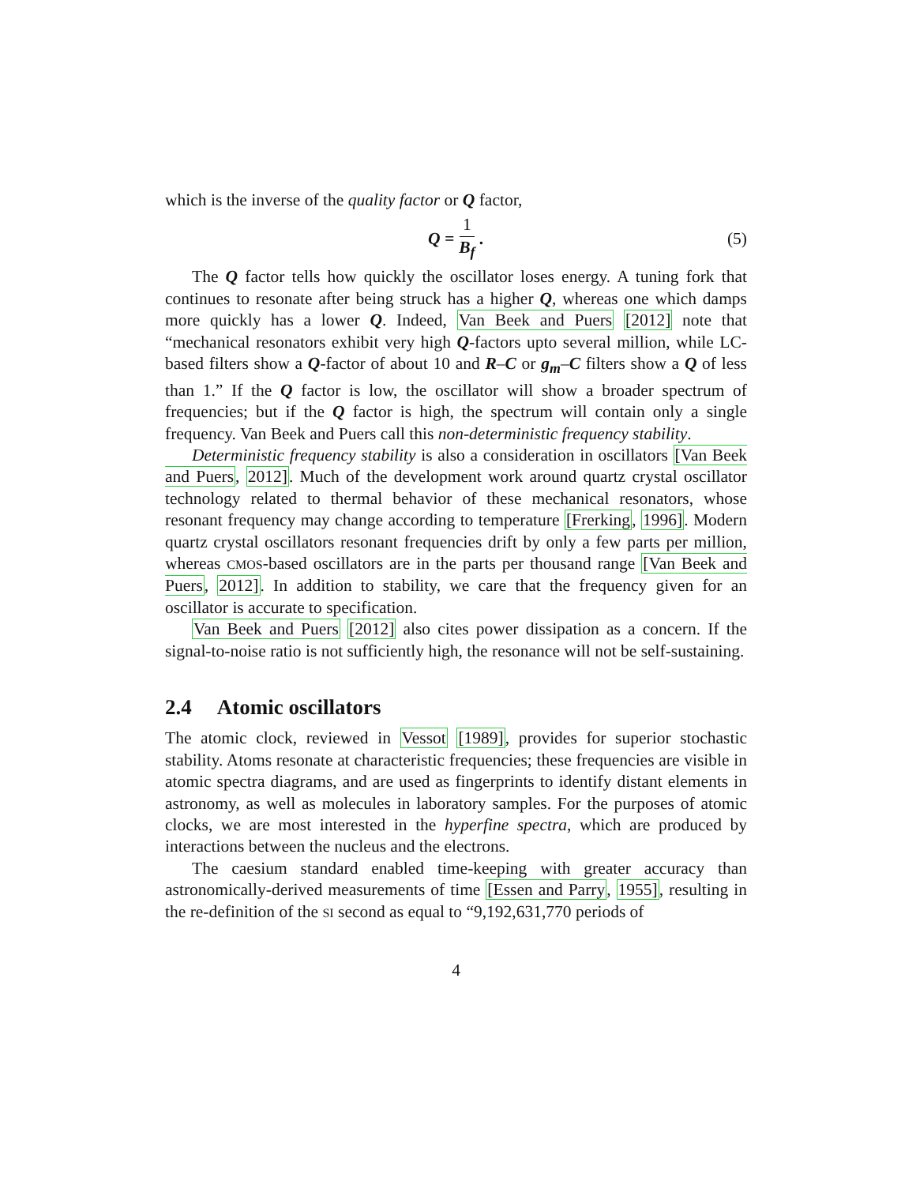which is the inverse of the quality factor or Q factor,
Q = 1 B<sub>f</sub>. (5)
The Q factor tells how quickly the oscillator loses energy. A tuning fork that continues to resonate after being struck has a higher Q, whereas one which damps more quickly has a lower Q. Indeed, Van Beek and Puers [2012] note that “mechanical resonators exhibit very high Q-factors upto several million, while LC-based filters show a Q-factor of about 10 and R–C or g<sub>m</sub>–C filters show a Q of less than 1.” If the Q factor is low, the oscillator will show a broader spectrum of frequencies; but if the Q factor is high, the spectrum will contain only a single frequency. Van Beek and Puers call this non-deterministic frequency stability.
Deterministic frequency stability is also a consideration in oscillators [Van Beek and Puers, 2012]. Much of the development work around quartz crystal oscillator technology related to thermal behavior of these mechanical resonators, whose resonant frequency may change according to temperature [Frerking, 1996]. Modern quartz crystal oscillators resonant frequencies drift by only a few parts per million, whereas CMOS-based oscillators are in the parts per thousand range [Van Beek and Puers, 2012]. In addition to stability, we care that the frequency given for an oscillator is accurate to specification.
Van Beek and Puers [2012] also cites power dissipation as a concern. If the signal-to-noise ratio is not sufficiently high, the resonance will not be self-sustaining.
2.4 Atomic oscillators
The atomic clock, reviewed in Vessot [1989], provides for superior stochastic stability. Atoms resonate at characteristic frequencies; these frequencies are visible in atomic spectra diagrams, and are used as fingerprints to identify distant elements in astronomy, as well as molecules in laboratory samples. For the purposes of atomic clocks, we are most interested in the hyperfine spectra, which are produced by interactions between the nucleus and the electrons.
The caesium standard enabled time-keeping with greater accuracy than astronomically-derived measurements of time [Essen and Parry, 1955], resulting in the re-definition of the SI second as equal to “9,192,631,770 periods of
4